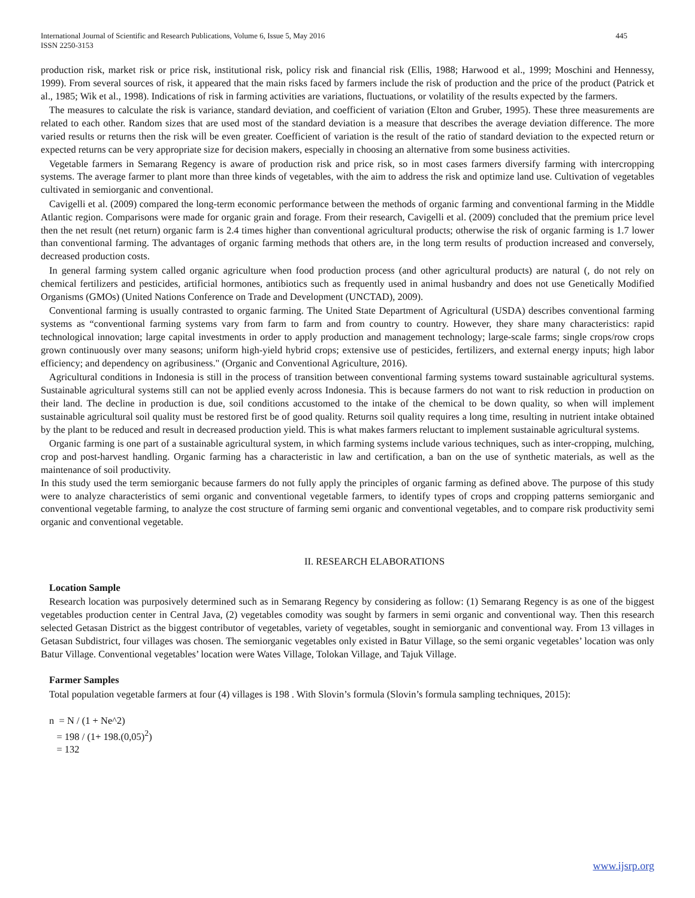International Journal of Scientific and Research Publications, Volume 6, Issue 5, May 2016
ISSN 2250-3153
445
production risk, market risk or price risk, institutional risk, policy risk and financial risk (Ellis, 1988; Harwood et al., 1999; Moschini and Hennessy, 1999). From several sources of risk, it appeared that the main risks faced by farmers include the risk of production and the price of the product (Patrick et al., 1985; Wik et al., 1998). Indications of risk in farming activities are variations, fluctuations, or volatility of the results expected by the farmers.
The measures to calculate the risk is variance, standard deviation, and coefficient of variation (Elton and Gruber, 1995). These three measurements are related to each other. Random sizes that are used most of the standard deviation is a measure that describes the average deviation difference. The more varied results or returns then the risk will be even greater. Coefficient of variation is the result of the ratio of standard deviation to the expected return or expected returns can be very appropriate size for decision makers, especially in choosing an alternative from some business activities.
Vegetable farmers in Semarang Regency is aware of production risk and price risk, so in most cases farmers diversify farming with intercropping systems. The average farmer to plant more than three kinds of vegetables, with the aim to address the risk and optimize land use. Cultivation of vegetables cultivated in semiorganic and conventional.
Cavigelli et al. (2009) compared the long-term economic performance between the methods of organic farming and conventional farming in the Middle Atlantic region. Comparisons were made for organic grain and forage. From their research, Cavigelli et al. (2009) concluded that the premium price level then the net result (net return) organic farm is 2.4 times higher than conventional agricultural products; otherwise the risk of organic farming is 1.7 lower than conventional farming. The advantages of organic farming methods that others are, in the long term results of production increased and conversely, decreased production costs.
In general farming system called organic agriculture when food production process (and other agricultural products) are natural (, do not rely on chemical fertilizers and pesticides, artificial hormones, antibiotics such as frequently used in animal husbandry and does not use Genetically Modified Organisms (GMOs) (United Nations Conference on Trade and Development (UNCTAD), 2009).
Conventional farming is usually contrasted to organic farming. The United State Department of Agricultural (USDA) describes conventional farming systems as “conventional farming systems vary from farm to farm and from country to country. However, they share many characteristics: rapid technological innovation; large capital investments in order to apply production and management technology; large-scale farms; single crops/row crops grown continuously over many seasons; uniform high-yield hybrid crops; extensive use of pesticides, fertilizers, and external energy inputs; high labor efficiency; and dependency on agribusiness." (Organic and Conventional Agriculture, 2016).
Agricultural conditions in Indonesia is still in the process of transition between conventional farming systems toward sustainable agricultural systems. Sustainable agricultural systems still can not be applied evenly across Indonesia. This is because farmers do not want to risk reduction in production on their land. The decline in production is due, soil conditions accustomed to the intake of the chemical to be down quality, so when will implement sustainable agricultural soil quality must be restored first be of good quality. Returns soil quality requires a long time, resulting in nutrient intake obtained by the plant to be reduced and result in decreased production yield. This is what makes farmers reluctant to implement sustainable agricultural systems.
Organic farming is one part of a sustainable agricultural system, in which farming systems include various techniques, such as inter-cropping, mulching, crop and post-harvest handling. Organic farming has a characteristic in law and certification, a ban on the use of synthetic materials, as well as the maintenance of soil productivity.
In this study used the term semiorganic because farmers do not fully apply the principles of organic farming as defined above. The purpose of this study were to analyze characteristics of semi organic and conventional vegetable farmers, to identify types of crops and cropping patterns semiorganic and conventional vegetable farming, to analyze the cost structure of farming semi organic and conventional vegetables, and to compare risk productivity semi organic and conventional vegetable.
II. RESEARCH ELABORATIONS
Location Sample
Research location was purposively determined such as in Semarang Regency by considering as follow: (1) Semarang Regency is as one of the biggest vegetables production center in Central Java, (2) vegetables comodity was sought by farmers in semi organic and conventional way. Then this research selected Getasan District as the biggest contributor of vegetables, variety of vegetables, sought in semiorganic and conventional way. From 13 villages in Getasan Subdistrict, four villages was chosen. The semiorganic vegetables only existed in Batur Village, so the semi organic vegetables’ location was only Batur Village. Conventional vegetables’ location were Wates Village, Tolokan Village, and Tajuk Village.
Farmer Samples
Total population vegetable farmers at four (4) villages is 198 . With Slovin’s formula (Slovin’s formula sampling techniques, 2015):
n = N / (1 + Ne^2)
= 198 / (1+ 198.(0,05)<sup>2</sup>)
= 132
www.ijsrp.org